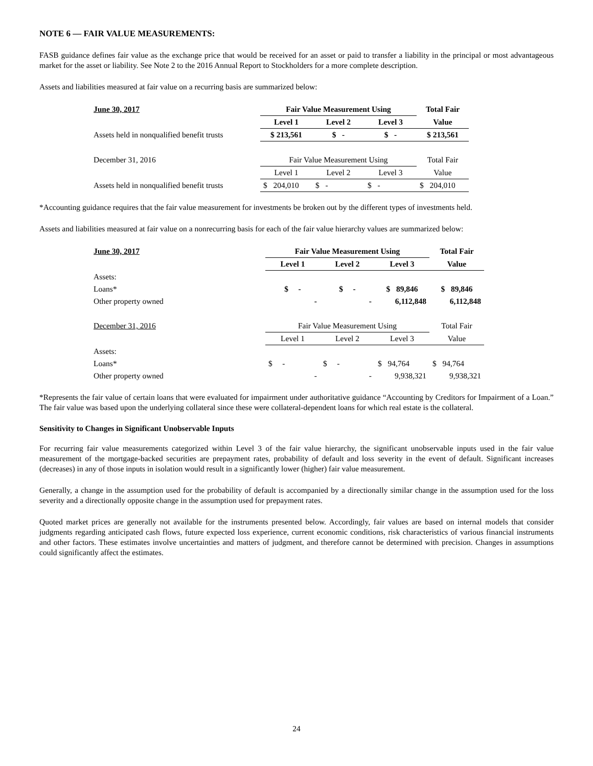NOTE 6 — FAIR VALUE MEASUREMENTS:
FASB guidance defines fair value as the exchange price that would be received for an asset or paid to transfer a liability in the principal or most advantageous market for the asset or liability. See Note 2 to the 2016 Annual Report to Stockholders for a more complete description.
Assets and liabilities measured at fair value on a recurring basis are summarized below:
| June 30, 2017 | Fair Value Measurement Using | | | Total Fair |
| --- | --- | --- | --- | --- |
| | Level 1 | Level 2 | Level 3 | Value |
| Assets held in nonqualified benefit trusts | $ 213,561 | $ - | $ - | $ 213,561 |
| December 31, 2016 | Fair Value Measurement Using | | | Total Fair |
| | Level 1 | Level 2 | Level 3 | Value |
| Assets held in nonqualified benefit trusts | $ 204,010 | $ - | $ - | $ 204,010 |
*Accounting guidance requires that the fair value measurement for investments be broken out by the different types of investments held.
Assets and liabilities measured at fair value on a nonrecurring basis for each of the fair value hierarchy values are summarized below:
| June 30, 2017 | Fair Value Measurement Using | | | Total Fair |
| --- | --- | --- | --- | --- |
| | Level 1 | Level 2 | Level 3 | Value |
| Assets: | | | | |
| Loans* | $ - | $ - | $ 89,846 | $ 89,846 |
| Other property owned | - | - | 6,112,848 | 6,112,848 |
| December 31, 2016 | Fair Value Measurement Using | | | Total Fair |
| | Level 1 | Level 2 | Level 3 | Value |
| Assets: | | | | |
| Loans* | $ - | $ - | $ 94,764 | $ 94,764 |
| Other property owned | - | - | 9,938,321 | 9,938,321 |
*Represents the fair value of certain loans that were evaluated for impairment under authoritative guidance “Accounting by Creditors for Impairment of a Loan.” The fair value was based upon the underlying collateral since these were collateral-dependent loans for which real estate is the collateral.
Sensitivity to Changes in Significant Unobservable Inputs
For recurring fair value measurements categorized within Level 3 of the fair value hierarchy, the significant unobservable inputs used in the fair value measurement of the mortgage-backed securities are prepayment rates, probability of default and loss severity in the event of default. Significant increases (decreases) in any of those inputs in isolation would result in a significantly lower (higher) fair value measurement.
Generally, a change in the assumption used for the probability of default is accompanied by a directionally similar change in the assumption used for the loss severity and a directionally opposite change in the assumption used for prepayment rates.
Quoted market prices are generally not available for the instruments presented below. Accordingly, fair values are based on internal models that consider judgments regarding anticipated cash flows, future expected loss experience, current economic conditions, risk characteristics of various financial instruments and other factors. These estimates involve uncertainties and matters of judgment, and therefore cannot be determined with precision. Changes in assumptions could significantly affect the estimates.
24